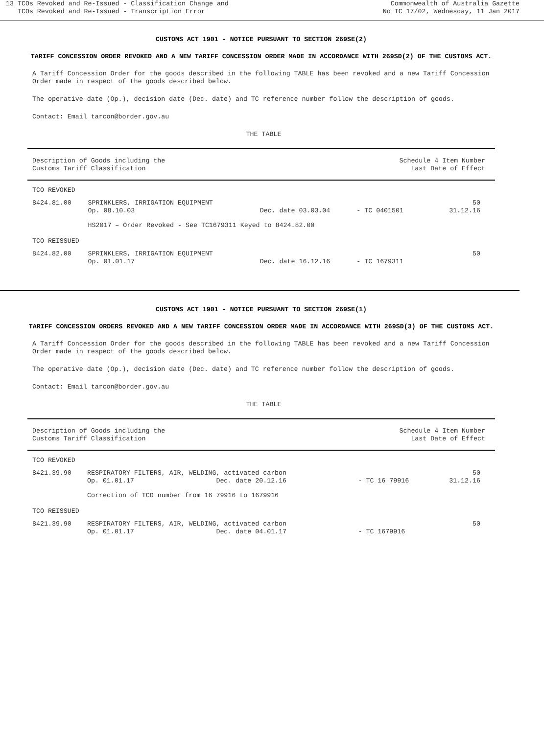13 TCOs Revoked and Re-Issued - Classification Change and
TCOs Revoked and Re-Issued - Transcription Error
Commonwealth of Australia Gazette
No TC 17/02, Wednesday, 11 Jan 2017
CUSTOMS ACT 1901 - NOTICE PURSUANT TO SECTION 269SE(2)
TARIFF CONCESSION ORDER REVOKED AND A NEW TARIFF CONCESSION ORDER MADE IN ACCORDANCE WITH 269SD(2) OF THE CUSTOMS ACT.
A Tariff Concession Order for the goods described in the following TABLE has been revoked and a new Tariff Concession Order made in respect of the goods described below.
The operative date (Op.), decision date (Dec. date) and TC reference number follow the description of goods.
Contact: Email tarcon@border.gov.au
THE TABLE
| Description of Goods including the Customs Tariff Classification | | | | Schedule 4 Item Number Last Date of Effect | |
| TCO REVOKED | | | | | |
| 8424.81.00 | SPRINKLERS, IRRIGATION EQUIPMENT Op. 08.10.03 | Dec. date 03.03.04 | | - TC 0401501 | 50 31.12.16 |
| | HS2017 – Order Revoked - See TC1679311 Keyed to 8424.82.00 | | | | |
| TCO REISSUED | | | | | |
| 8424.82.00 | SPRINKLERS, IRRIGATION EQUIPMENT Op. 01.01.17 | Dec. date 16.12.16 | | - TC 1679311 | 50 |
CUSTOMS ACT 1901 - NOTICE PURSUANT TO SECTION 269SE(1)
TARIFF CONCESSION ORDERS REVOKED AND A NEW TARIFF CONCESSION ORDER MADE IN ACCORDANCE WITH 269SD(3) OF THE CUSTOMS ACT.
A Tariff Concession Order for the goods described in the following TABLE has been revoked and a new Tariff Concession Order made in respect of the goods described below.
The operative date (Op.), decision date (Dec. date) and TC reference number follow the description of goods.
Contact: Email tarcon@border.gov.au
THE TABLE
| Description of Goods including the Customs Tariff Classification | | | Schedule 4 Item Number Last Date of Effect | |
| TCO REVOKED | | | | |
| 8421.39.90 | RESPIRATORY FILTERS, AIR, WELDING, activated carbon Op. 01.01.17 Dec. date 20.12.16 | | - TC 16 79916 | 50 31.12.16 |
| | Correction of TCO number from 16 79916 to 1679916 | | | |
| TCO REISSUED | | | | |
| 8421.39.90 | RESPIRATORY FILTERS, AIR, WELDING, activated carbon Op. 01.01.17 Dec. date 04.01.17 | | - TC 1679916 | 50 |